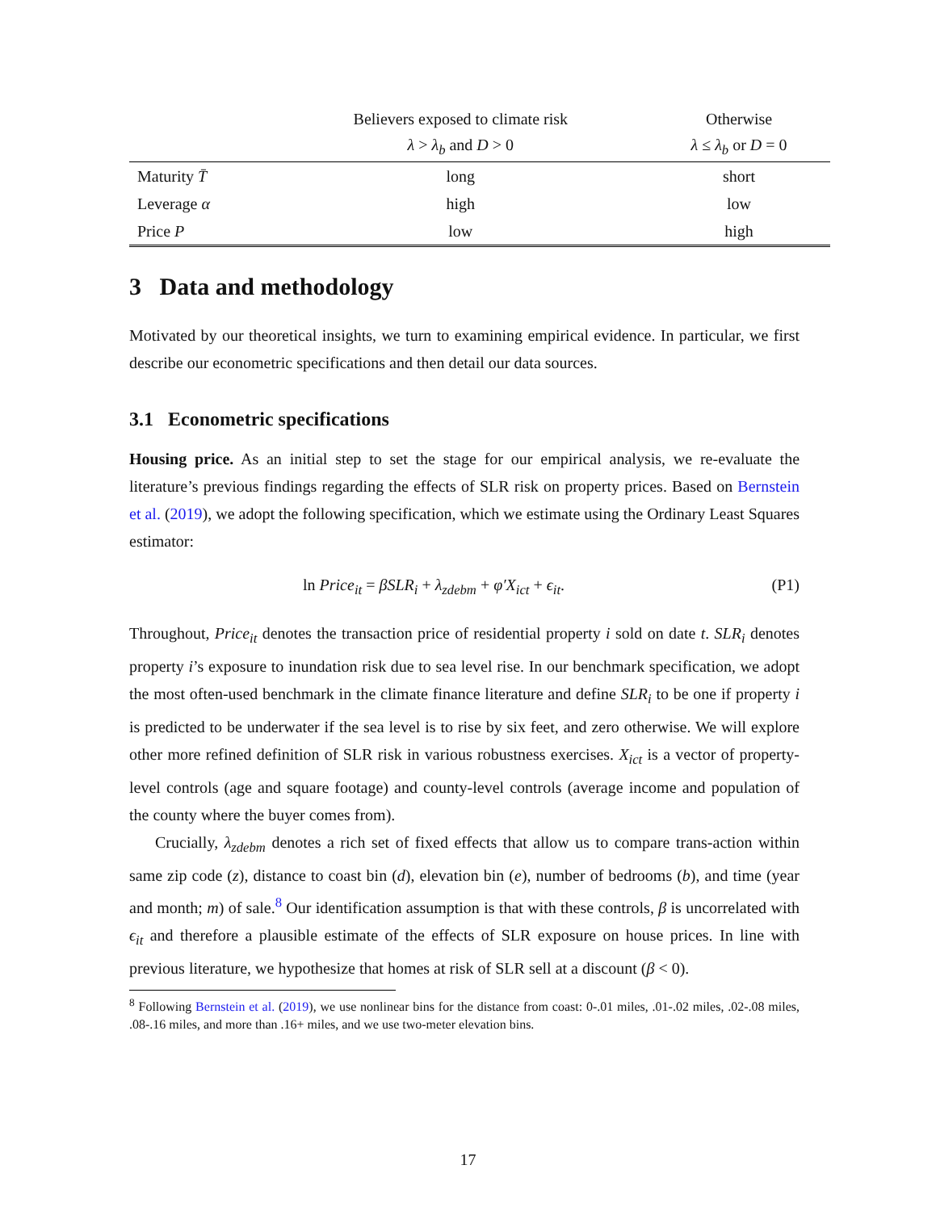| | Believers exposed to climate risk | Otherwise |
| --- | --- | --- |
| | λ > λ<sub>b</sub> and D > 0 | λ ≤ λ<sub>b</sub> or D = 0 |
| Maturity T̄ | long | short |
| Leverage α | high | low |
| Price P | low | high |
3 Data and methodology
Motivated by our theoretical insights, we turn to examining empirical evidence. In particular, we first describe our econometric specifications and then detail our data sources.
3.1 Econometric specifications
Housing price. As an initial step to set the stage for our empirical analysis, we re-evaluate the literature’s previous findings regarding the effects of SLR risk on property prices. Based on Bernstein et al. (2019), we adopt the following specification, which we estimate using the Ordinary Least Squares estimator:
ln Price<sub>it</sub> = βSLR<sub>i</sub> + λ<sub>zdebm</sub> + φ′X<sub>ict</sub> + ϵ<sub>it</sub>. (P1)
Throughout, Price<sub>it</sub> denotes the transaction price of residential property i sold on date t. SLR<sub>i</sub> denotes property i’s exposure to inundation risk due to sea level rise. In our benchmark specification, we adopt the most often-used benchmark in the climate finance literature and define SLR<sub>i</sub> to be one if property i is predicted to be underwater if the sea level is to rise by six feet, and zero otherwise. We will explore other more refined definition of SLR risk in various robustness exercises. X<sub>ict</sub> is a vector of property-level controls (age and square footage) and county-level controls (average income and population of the county where the buyer comes from).
Crucially, λ<sub>zdebm</sub> denotes a rich set of fixed effects that allow us to compare trans-action within same zip code (z), distance to coast bin (d), elevation bin (e), number of bedrooms (b), and time (year and month; m) of sale.<sup>8</sup> Our identification assumption is that with these controls, β is uncorrelated with ϵ<sub>it</sub> and therefore a plausible estimate of the effects of SLR exposure on house prices. In line with previous literature, we hypothesize that homes at risk of SLR sell at a discount (β < 0).
<sup>8</sup> Following Bernstein et al. (2019), we use nonlinear bins for the distance from coast: 0-.01 miles, .01-.02 miles, .02-.08 miles, .08-.16 miles, and more than .16+ miles, and we use two-meter elevation bins.
17